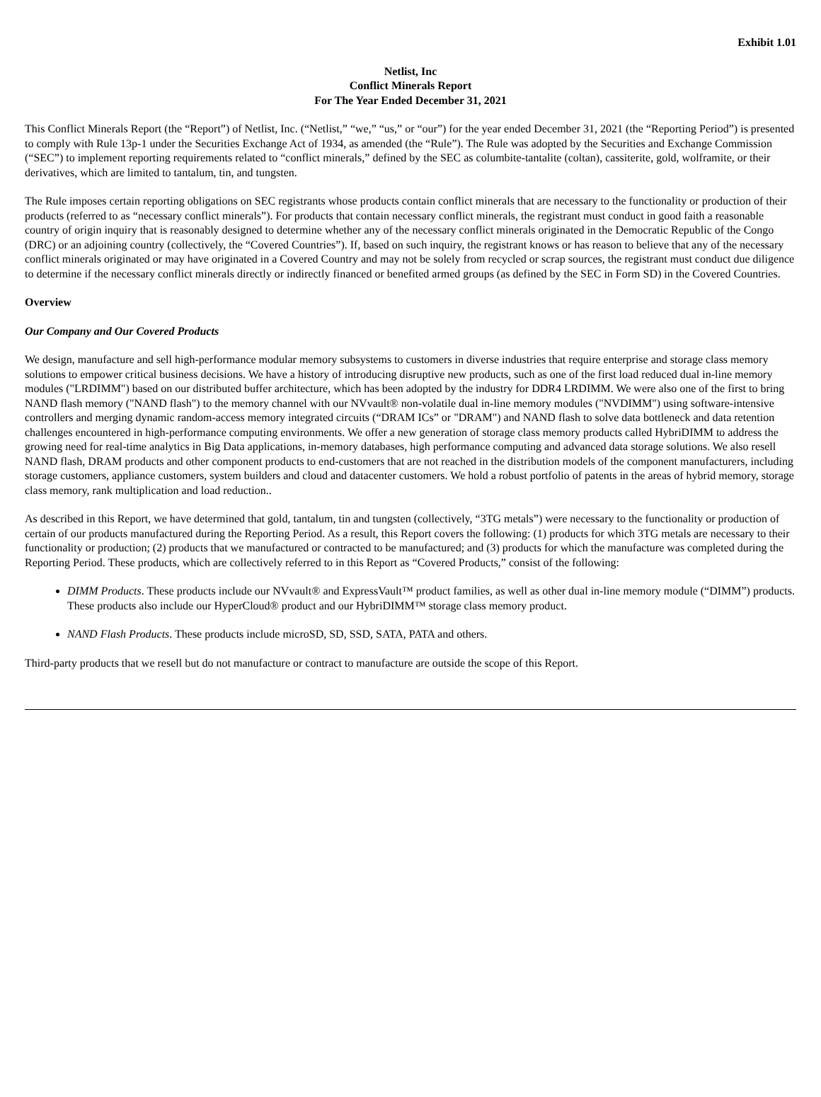Exhibit 1.01
Netlist, Inc
Conflict Minerals Report
For The Year Ended December 31, 2021
This Conflict Minerals Report (the “Report”) of Netlist, Inc. (“Netlist,” “we,” “us,” or “our”) for the year ended December 31, 2021 (the “Reporting Period”) is presented to comply with Rule 13p-1 under the Securities Exchange Act of 1934, as amended (the “Rule”). The Rule was adopted by the Securities and Exchange Commission (“SEC”) to implement reporting requirements related to “conflict minerals,” defined by the SEC as columbite-tantalite (coltan), cassiterite, gold, wolframite, or their derivatives, which are limited to tantalum, tin, and tungsten.
The Rule imposes certain reporting obligations on SEC registrants whose products contain conflict minerals that are necessary to the functionality or production of their products (referred to as “necessary conflict minerals”). For products that contain necessary conflict minerals, the registrant must conduct in good faith a reasonable country of origin inquiry that is reasonably designed to determine whether any of the necessary conflict minerals originated in the Democratic Republic of the Congo (DRC) or an adjoining country (collectively, the “Covered Countries”). If, based on such inquiry, the registrant knows or has reason to believe that any of the necessary conflict minerals originated or may have originated in a Covered Country and may not be solely from recycled or scrap sources, the registrant must conduct due diligence to determine if the necessary conflict minerals directly or indirectly financed or benefited armed groups (as defined by the SEC in Form SD) in the Covered Countries.
Overview
Our Company and Our Covered Products
We design, manufacture and sell high-performance modular memory subsystems to customers in diverse industries that require enterprise and storage class memory solutions to empower critical business decisions. We have a history of introducing disruptive new products, such as one of the first load reduced dual in-line memory modules ("LRDIMM") based on our distributed buffer architecture, which has been adopted by the industry for DDR4 LRDIMM. We were also one of the first to bring NAND flash memory ("NAND flash") to the memory channel with our NVvault® non-volatile dual in-line memory modules ("NVDIMM") using software-intensive controllers and merging dynamic random-access memory integrated circuits (“DRAM ICs” or "DRAM") and NAND flash to solve data bottleneck and data retention challenges encountered in high-performance computing environments. We offer a new generation of storage class memory products called HybriDIMM to address the growing need for real-time analytics in Big Data applications, in-memory databases, high performance computing and advanced data storage solutions. We also resell NAND flash, DRAM products and other component products to end-customers that are not reached in the distribution models of the component manufacturers, including storage customers, appliance customers, system builders and cloud and datacenter customers. We hold a robust portfolio of patents in the areas of hybrid memory, storage class memory, rank multiplication and load reduction..
As described in this Report, we have determined that gold, tantalum, tin and tungsten (collectively, “3TG metals”) were necessary to the functionality or production of certain of our products manufactured during the Reporting Period. As a result, this Report covers the following: (1) products for which 3TG metals are necessary to their functionality or production; (2) products that we manufactured or contracted to be manufactured; and (3) products for which the manufacture was completed during the Reporting Period. These products, which are collectively referred to in this Report as “Covered Products,” consist of the following:
DIMM Products. These products include our NVvault® and ExpressVault™ product families, as well as other dual in-line memory module (“DIMM”) products. These products also include our HyperCloud® product and our HybriDIMM™ storage class memory product.
NAND Flash Products. These products include microSD, SD, SSD, SATA, PATA and others.
Third-party products that we resell but do not manufacture or contract to manufacture are outside the scope of this Report.